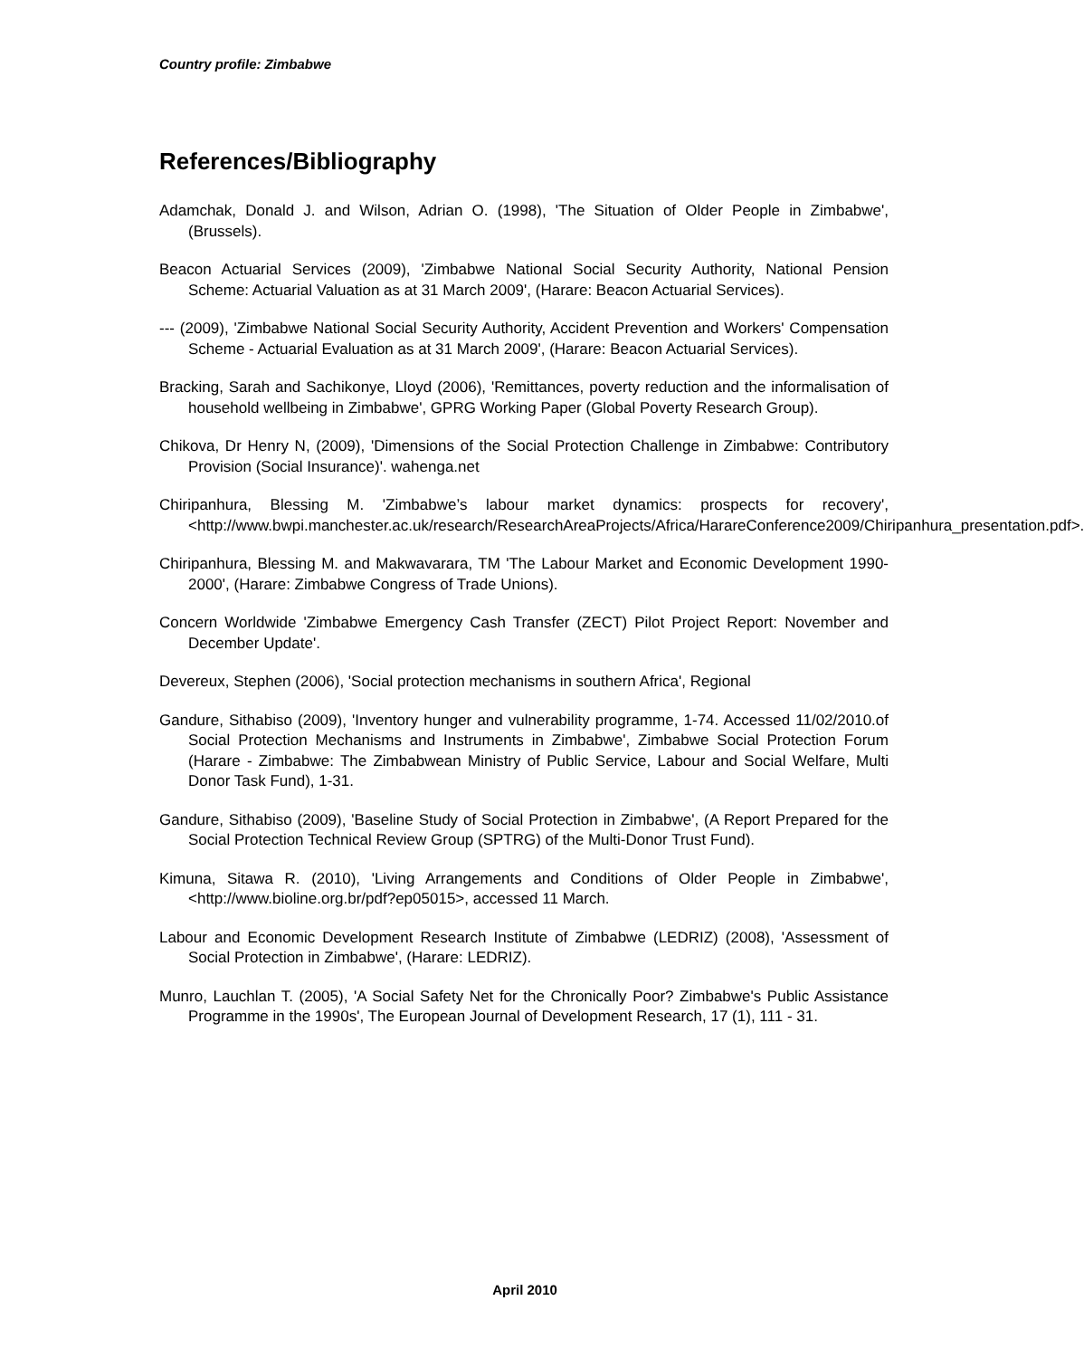Country profile: Zimbabwe
References/Bibliography
Adamchak, Donald J. and Wilson, Adrian O. (1998), 'The Situation of Older People in Zimbabwe', (Brussels).
Beacon Actuarial Services (2009), 'Zimbabwe National Social Security Authority, National Pension Scheme: Actuarial Valuation as at 31 March 2009', (Harare: Beacon Actuarial Services).
--- (2009), 'Zimbabwe National Social Security Authority, Accident Prevention and Workers' Compensation Scheme - Actuarial Evaluation as at 31 March 2009', (Harare: Beacon Actuarial Services).
Bracking, Sarah and Sachikonye, Lloyd (2006), 'Remittances, poverty reduction and the informalisation of household wellbeing in Zimbabwe', GPRG Working Paper (Global Poverty Research Group).
Chikova, Dr Henry N, (2009), 'Dimensions of the Social Protection Challenge in Zimbabwe: Contributory Provision (Social Insurance)'. wahenga.net
Chiripanhura, Blessing M. 'Zimbabwe’s labour market dynamics: prospects for recovery', <http://www.bwpi.manchester.ac.uk/research/ResearchAreaProjects/Africa/HarareConference2009/Chiripanhura_presentation.pdf>.
Chiripanhura, Blessing M. and Makwavarara, TM 'The Labour Market and Economic Development 1990-2000', (Harare: Zimbabwe Congress of Trade Unions).
Concern Worldwide 'Zimbabwe Emergency Cash Transfer (ZECT) Pilot Project Report: November and December Update'.
Devereux, Stephen (2006), 'Social protection mechanisms in southern Africa', Regional
Gandure, Sithabiso (2009), 'Inventory hunger and vulnerability programme, 1-74. Accessed 11/02/2010.of Social Protection Mechanisms and Instruments in Zimbabwe', Zimbabwe Social Protection Forum (Harare - Zimbabwe: The Zimbabwean Ministry of Public Service, Labour and Social Welfare, Multi Donor Task Fund), 1-31.
Gandure, Sithabiso (2009), 'Baseline Study of Social Protection in Zimbabwe', (A Report Prepared for the Social Protection Technical Review Group (SPTRG) of the Multi-Donor Trust Fund).
Kimuna, Sitawa R. (2010), 'Living Arrangements and Conditions of Older People in Zimbabwe', <http://www.bioline.org.br/pdf?ep05015>, accessed 11 March.
Labour and Economic Development Research Institute of Zimbabwe (LEDRIZ) (2008), 'Assessment of Social Protection in Zimbabwe', (Harare: LEDRIZ).
Munro, Lauchlan T. (2005), 'A Social Safety Net for the Chronically Poor? Zimbabwe's Public Assistance Programme in the 1990s', The European Journal of Development Research, 17 (1), 111 - 31.
April 2010